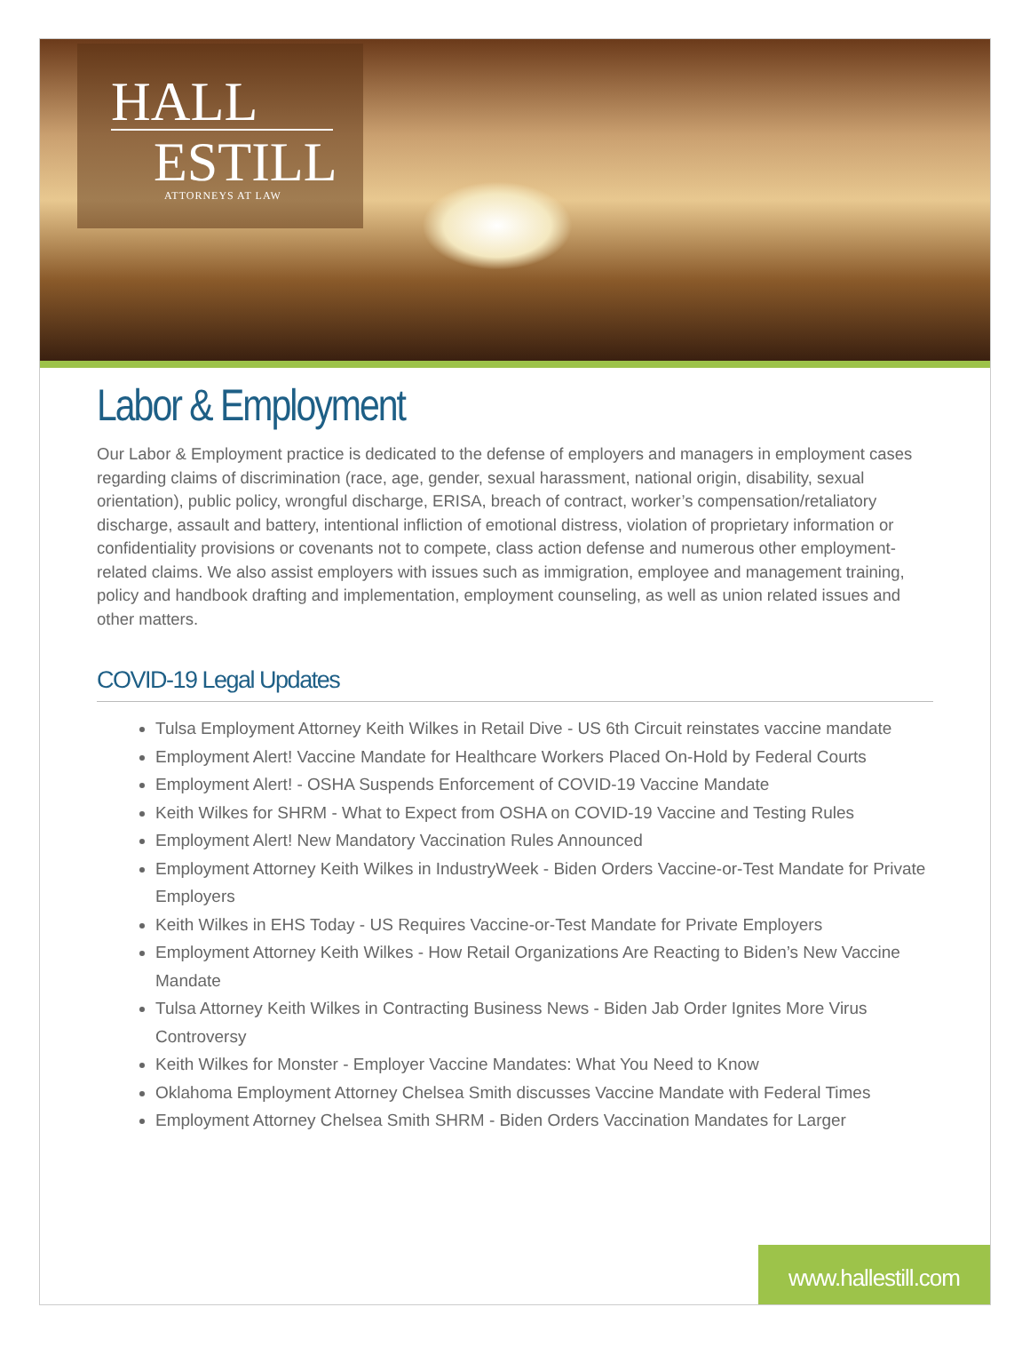HALL
ESTILL
ATTORNEYS AT LAW
Labor & Employment
Our Labor & Employment practice is dedicated to the defense of employers and managers in employment cases regarding claims of discrimination (race, age, gender, sexual harassment, national origin, disability, sexual orientation), public policy, wrongful discharge, ERISA, breach of contract, worker’s compensation/retaliatory discharge, assault and battery, intentional infliction of emotional distress, violation of proprietary information or confidentiality provisions or covenants not to compete, class action defense and numerous other employment-related claims. We also assist employers with issues such as immigration, employee and management training, policy and handbook drafting and implementation, employment counseling, as well as union related issues and other matters.
COVID-19 Legal Updates
Tulsa Employment Attorney Keith Wilkes in Retail Dive - US 6th Circuit reinstates vaccine mandate
Employment Alert! Vaccine Mandate for Healthcare Workers Placed On-Hold by Federal Courts
Employment Alert! - OSHA Suspends Enforcement of COVID-19 Vaccine Mandate
Keith Wilkes for SHRM - What to Expect from OSHA on COVID-19 Vaccine and Testing Rules
Employment Alert! New Mandatory Vaccination Rules Announced
Employment Attorney Keith Wilkes in IndustryWeek - Biden Orders Vaccine-or-Test Mandate for Private Employers
Keith Wilkes in EHS Today - US Requires Vaccine-or-Test Mandate for Private Employers
Employment Attorney Keith Wilkes - How Retail Organizations Are Reacting to Biden’s New Vaccine Mandate
Tulsa Attorney Keith Wilkes in Contracting Business News - Biden Jab Order Ignites More Virus Controversy
Keith Wilkes for Monster - Employer Vaccine Mandates: What You Need to Know
Oklahoma Employment Attorney Chelsea Smith discusses Vaccine Mandate with Federal Times
Employment Attorney Chelsea Smith SHRM - Biden Orders Vaccination Mandates for Larger
www.hallestill.com